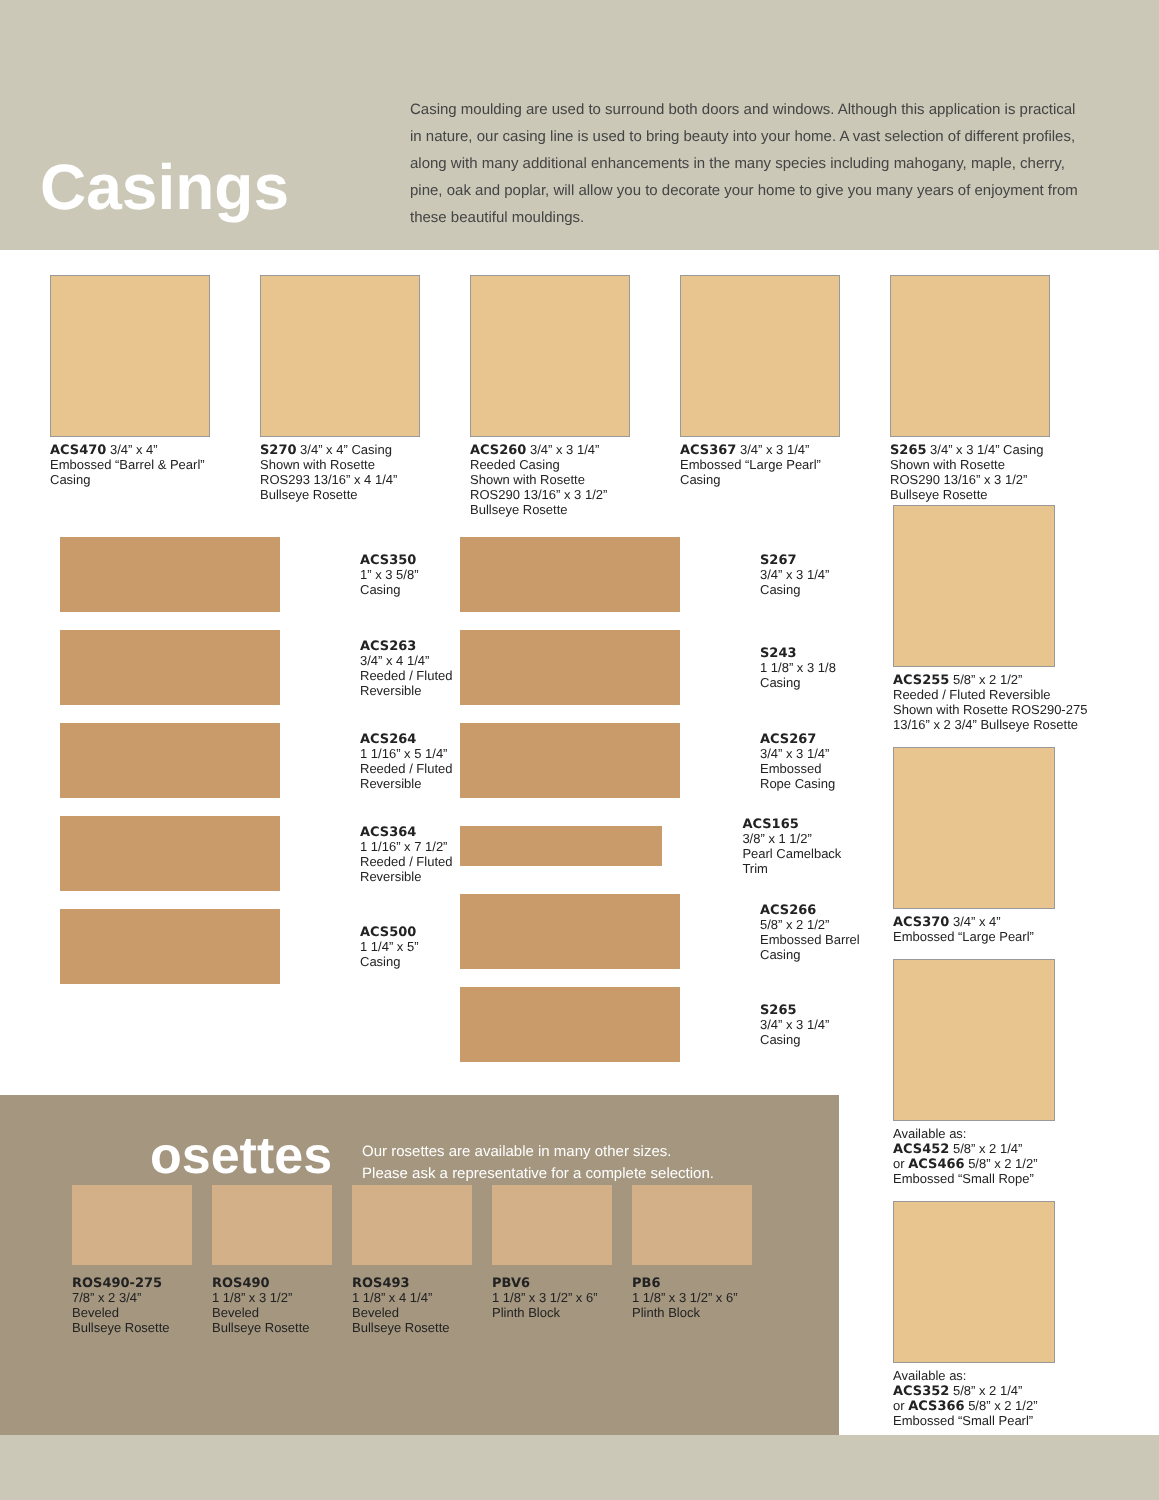Casings
Casing moulding are used to surround both doors and windows. Although this application is practical in nature, our casing line is used to bring beauty into your home. A vast selection of different profiles, along with many additional enhancements in the many species including mahogany, maple, cherry, pine, oak and poplar, will allow you to decorate your home to give you many years of enjoyment from these beautiful mouldings.
ACS470 3/4” x 4”
Embossed “Barrel & Pearl” Casing
S270 3/4” x 4” Casing
Shown with Rosette ROS293 13/16” x 4 1/4” Bullseye Rosette
ACS260 3/4” x 3 1/4”
Reeded Casing
Shown with Rosette ROS290 13/16” x 3 1/2” Bullseye Rosette
ACS367 3/4” x 3 1/4”
Embossed “Large Pearl” Casing
S265 3/4” x 3 1/4” Casing
Shown with Rosette ROS290 13/16” x 3 1/2” Bullseye Rosette
ACS350
1” x 3 5/8”
Casing
ACS263
3/4” x 4 1/4”
Reeded / Fluted
Reversible
ACS264
1 1/16” x 5 1/4”
Reeded / Fluted
Reversible
ACS364
1 1/16” x 7 1/2”
Reeded / Fluted
Reversible
ACS500
1 1/4” x 5”
Casing
S267
3/4” x 3 1/4”
Casing
S243
1 1/8” x 3 1/8
Casing
ACS267
3/4” x 3 1/4”
Embossed
Rope Casing
ACS165
3/8” x 1 1/2”
Pearl Camelback Trim
ACS266
5/8” x 2 1/2”
Embossed Barrel
Casing
S265
3/4” x 3 1/4”
Casing
ACS255 5/8” x 2 1/2”
Reeded / Fluted Reversible
Shown with Rosette ROS290-275
13/16” x 2 3/4” Bullseye Rosette
ACS370 3/4” x 4”
Embossed “Large Pearl”
Available as:
ACS452 5/8” x 2 1/4”
or ACS466 5/8” x 2 1/2”
Embossed “Small Rope”
Available as:
ACS352 5/8” x 2 1/4”
or ACS366 5/8” x 2 1/2”
Embossed “Small Pearl”
osettes Our rosettes are available in many other sizes.
Please ask a representative for a complete selection.
ROS490-275
7/8” x 2 3/4”
Beveled
Bullseye Rosette
ROS490
1 1/8” x 3 1/2”
Beveled
Bullseye Rosette
ROS493
1 1/8” x 4 1/4”
Beveled
Bullseye Rosette
PBV6
1 1/8” x 3 1/2” x 6”
Plinth Block
PB6
1 1/8” x 3 1/2” x 6”
Plinth Block